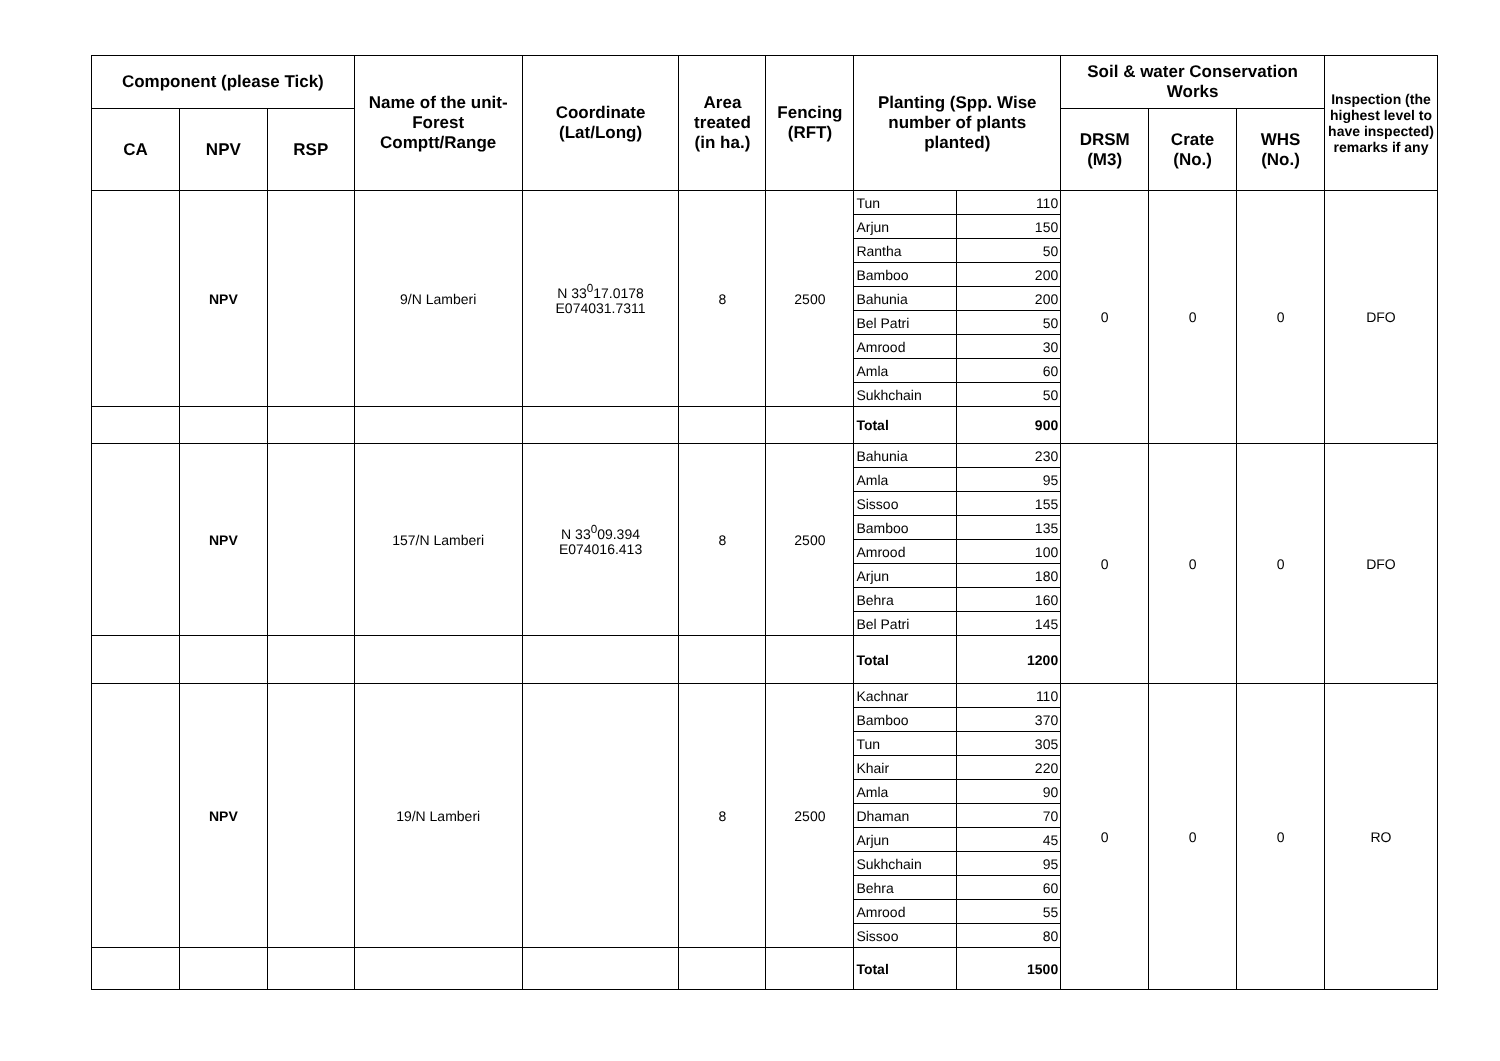| Component (please Tick) | | | Name of the unit-Forest Comptt/Range | Coordinate (Lat/Long) | Area treated (in ha.) | Fencing (RFT) | Planting (Spp. Wise number of plants planted) | | Soil & water Conservation Works | | | Inspection (the highest level to have inspected) remarks if any |
| --- | --- | --- | --- | --- | --- | --- | --- | --- | --- | --- | --- | --- |
| CA | NPV | RSP | | | | | | | DRSM (M3) | Crate (No.) | WHS (No.) | |
| | NPV | | 9/N Lamberi | N 33<sup>0</sup>17.0178 E074031.7311 | 8 | 2500 | Tun | 110 | 0 | 0 | 0 | DFO |
| | | | | | | | Arjun | 150 | | | | |
| | | | | | | | Rantha | 50 | | | | |
| | | | | | | | Bamboo | 200 | | | | |
| | | | | | | | Bahunia | 200 | | | | |
| | | | | | | | Bel Patri | 50 | | | | |
| | | | | | | | Amrood | 30 | | | | |
| | | | | | | | Amla | 60 | | | | |
| | | | | | | | Sukhchain | 50 | | | | |
| | | | | | | | Total | 900 | | | | |
| | NPV | | 157/N Lamberi | N 33<sup>0</sup>09.394 E074016.413 | 8 | 2500 | Bahunia | 230 | 0 | 0 | 0 | DFO |
| | | | | | | | Amla | 95 | | | | |
| | | | | | | | Sissoo | 155 | | | | |
| | | | | | | | Bamboo | 135 | | | | |
| | | | | | | | Amrood | 100 | | | | |
| | | | | | | | Arjun | 180 | | | | |
| | | | | | | | Behra | 160 | | | | |
| | | | | | | | Bel Patri | 145 | | | | |
| | | | | | | | Total | 1200 | | | | |
| | NPV | | 19/N Lamberi | | 8 | 2500 | Kachnar | 110 | 0 | 0 | 0 | RO |
| | | | | | | | Bamboo | 370 | | | | |
| | | | | | | | Tun | 305 | | | | |
| | | | | | | | Khair | 220 | | | | |
| | | | | | | | Amla | 90 | | | | |
| | | | | | | | Dhaman | 70 | | | | |
| | | | | | | | Arjun | 45 | | | | |
| | | | | | | | Sukhchain | 95 | | | | |
| | | | | | | | Behra | 60 | | | | |
| | | | | | | | Amrood | 55 | | | | |
| | | | | | | | Sissoo | 80 | | | | |
| | | | | | | | Total | 1500 | | | | |